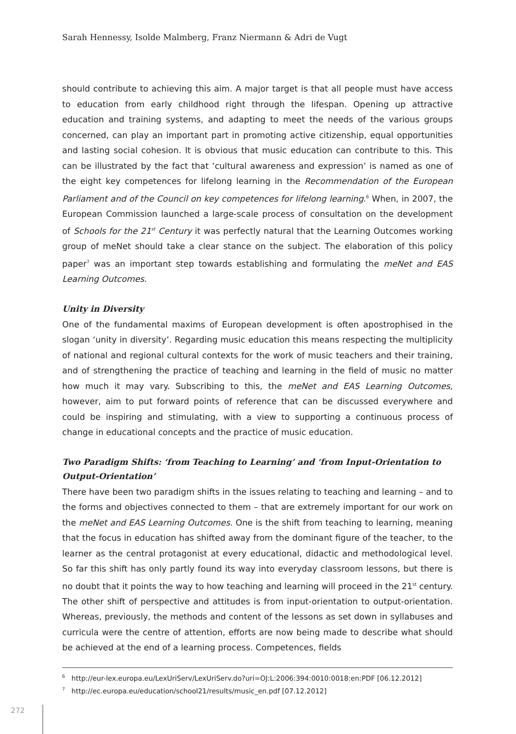Sarah Hennessy, Isolde Malmberg, Franz Niermann & Adri de Vugt
should contribute to achieving this aim. A major target is that all people must have access to education from early childhood right through the lifespan. Opening up attractive education and training systems, and adapting to meet the needs of the various groups concerned, can play an important part in promoting active citizenship, equal opportunities and lasting social cohesion. It is obvious that music education can contribute to this. This can be illustrated by the fact that ‘cultural awareness and expression’ is named as one of the eight key competences for lifelong learning in the Recommendation of the European Parliament and of the Council on key competences for lifelong learning.<sup>6</sup> When, in 2007, the European Commission launched a large-scale process of consultation on the development of Schools for the 21<sup>st</sup> Century it was perfectly natural that the Learning Outcomes working group of meNet should take a clear stance on the subject. The elaboration of this policy paper<sup>7</sup> was an important step towards establishing and formulating the meNet and EAS Learning Outcomes.
Unity in Diversity
One of the fundamental maxims of European development is often apostrophised in the slogan ‘unity in diversity’. Regarding music education this means respecting the multiplicity of national and regional cultural contexts for the work of music teachers and their training, and of strengthening the practice of teaching and learning in the field of music no matter how much it may vary. Subscribing to this, the meNet and EAS Learning Outcomes, however, aim to put forward points of reference that can be discussed everywhere and could be inspiring and stimulating, with a view to supporting a continuous process of change in educational concepts and the practice of music education.
Two Paradigm Shifts: ‘from Teaching to Learning’ and ‘from Input-Orientation to Output-Orientation’
There have been two paradigm shifts in the issues relating to teaching and learning – and to the forms and objectives connected to them – that are extremely important for our work on the meNet and EAS Learning Outcomes. One is the shift from teaching to learning, meaning that the focus in education has shifted away from the dominant figure of the teacher, to the learner as the central protagonist at every educational, didactic and methodological level. So far this shift has only partly found its way into everyday classroom lessons, but there is no doubt that it points the way to how teaching and learning will proceed in the 21<sup>st</sup> century. The other shift of perspective and attitudes is from input-orientation to output-orientation. Whereas, previously, the methods and content of the lessons as set down in syllabuses and curricula were the centre of attention, efforts are now being made to describe what should be achieved at the end of a learning process. Competences, fields
<sup>6</sup> http://eur-lex.europa.eu/LexUriServ/LexUriServ.do?uri=OJ:L:2006:394:0010:0018:en:PDF [06.12.2012]
<sup>7</sup> http://ec.europa.eu/education/school21/results/music_en.pdf [07.12.2012]
272